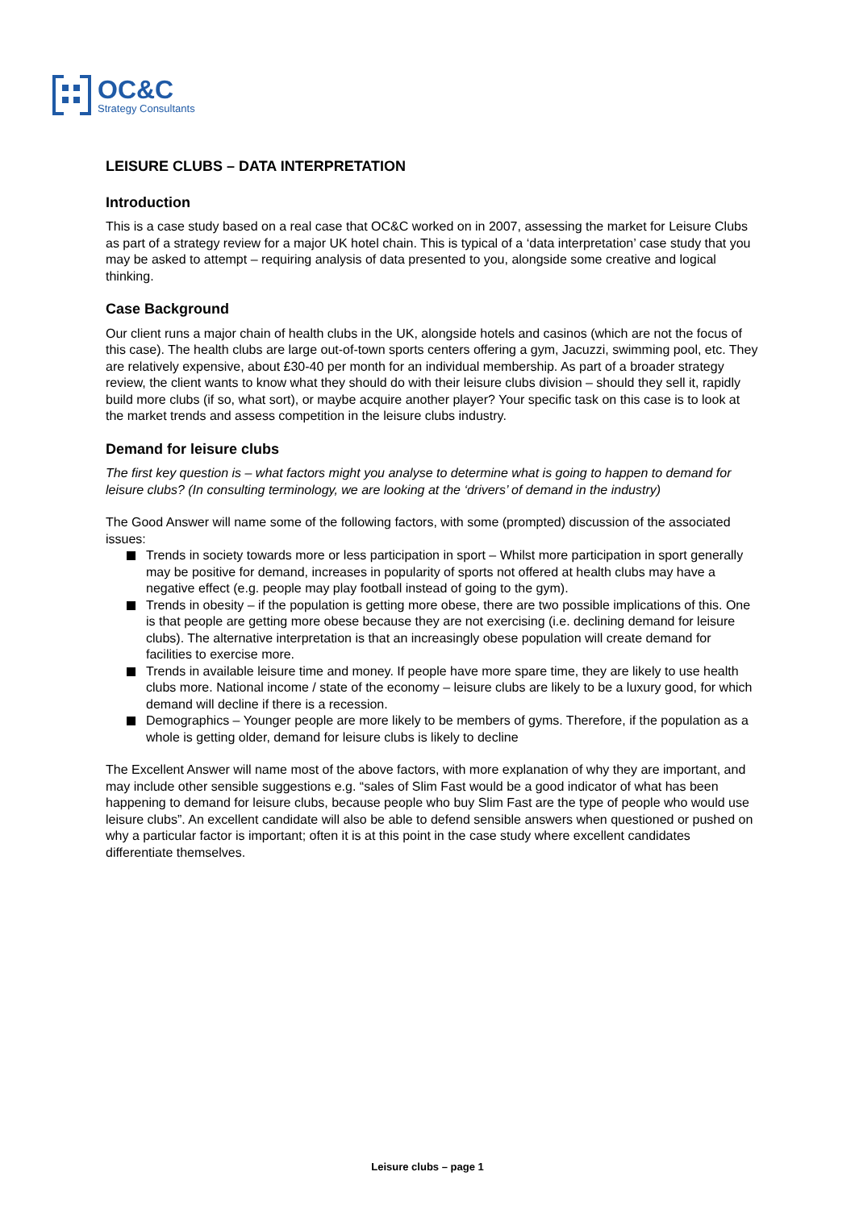OC&C
Strategy Consultants
LEISURE CLUBS – DATA INTERPRETATION
Introduction
This is a case study based on a real case that OC&C worked on in 2007, assessing the market for Leisure Clubs as part of a strategy review for a major UK hotel chain. This is typical of a ‘data interpretation’ case study that you may be asked to attempt – requiring analysis of data presented to you, alongside some creative and logical thinking.
Case Background
Our client runs a major chain of health clubs in the UK, alongside hotels and casinos (which are not the focus of this case). The health clubs are large out-of-town sports centers offering a gym, Jacuzzi, swimming pool, etc. They are relatively expensive, about £30-40 per month for an individual membership. As part of a broader strategy review, the client wants to know what they should do with their leisure clubs division – should they sell it, rapidly build more clubs (if so, what sort), or maybe acquire another player? Your specific task on this case is to look at the market trends and assess competition in the leisure clubs industry.
Demand for leisure clubs
The first key question is – what factors might you analyse to determine what is going to happen to demand for leisure clubs? (In consulting terminology, we are looking at the ‘drivers’ of demand in the industry)
The Good Answer will name some of the following factors, with some (prompted) discussion of the associated issues:
Trends in society towards more or less participation in sport – Whilst more participation in sport generally may be positive for demand, increases in popularity of sports not offered at health clubs may have a negative effect (e.g. people may play football instead of going to the gym).
Trends in obesity – if the population is getting more obese, there are two possible implications of this. One is that people are getting more obese because they are not exercising (i.e. declining demand for leisure clubs). The alternative interpretation is that an increasingly obese population will create demand for facilities to exercise more.
Trends in available leisure time and money. If people have more spare time, they are likely to use health clubs more. National income / state of the economy – leisure clubs are likely to be a luxury good, for which demand will decline if there is a recession.
Demographics – Younger people are more likely to be members of gyms. Therefore, if the population as a whole is getting older, demand for leisure clubs is likely to decline
The Excellent Answer will name most of the above factors, with more explanation of why they are important, and may include other sensible suggestions e.g. “sales of Slim Fast would be a good indicator of what has been happening to demand for leisure clubs, because people who buy Slim Fast are the type of people who would use leisure clubs”. An excellent candidate will also be able to defend sensible answers when questioned or pushed on why a particular factor is important; often it is at this point in the case study where excellent candidates differentiate themselves.
Leisure clubs – page 1